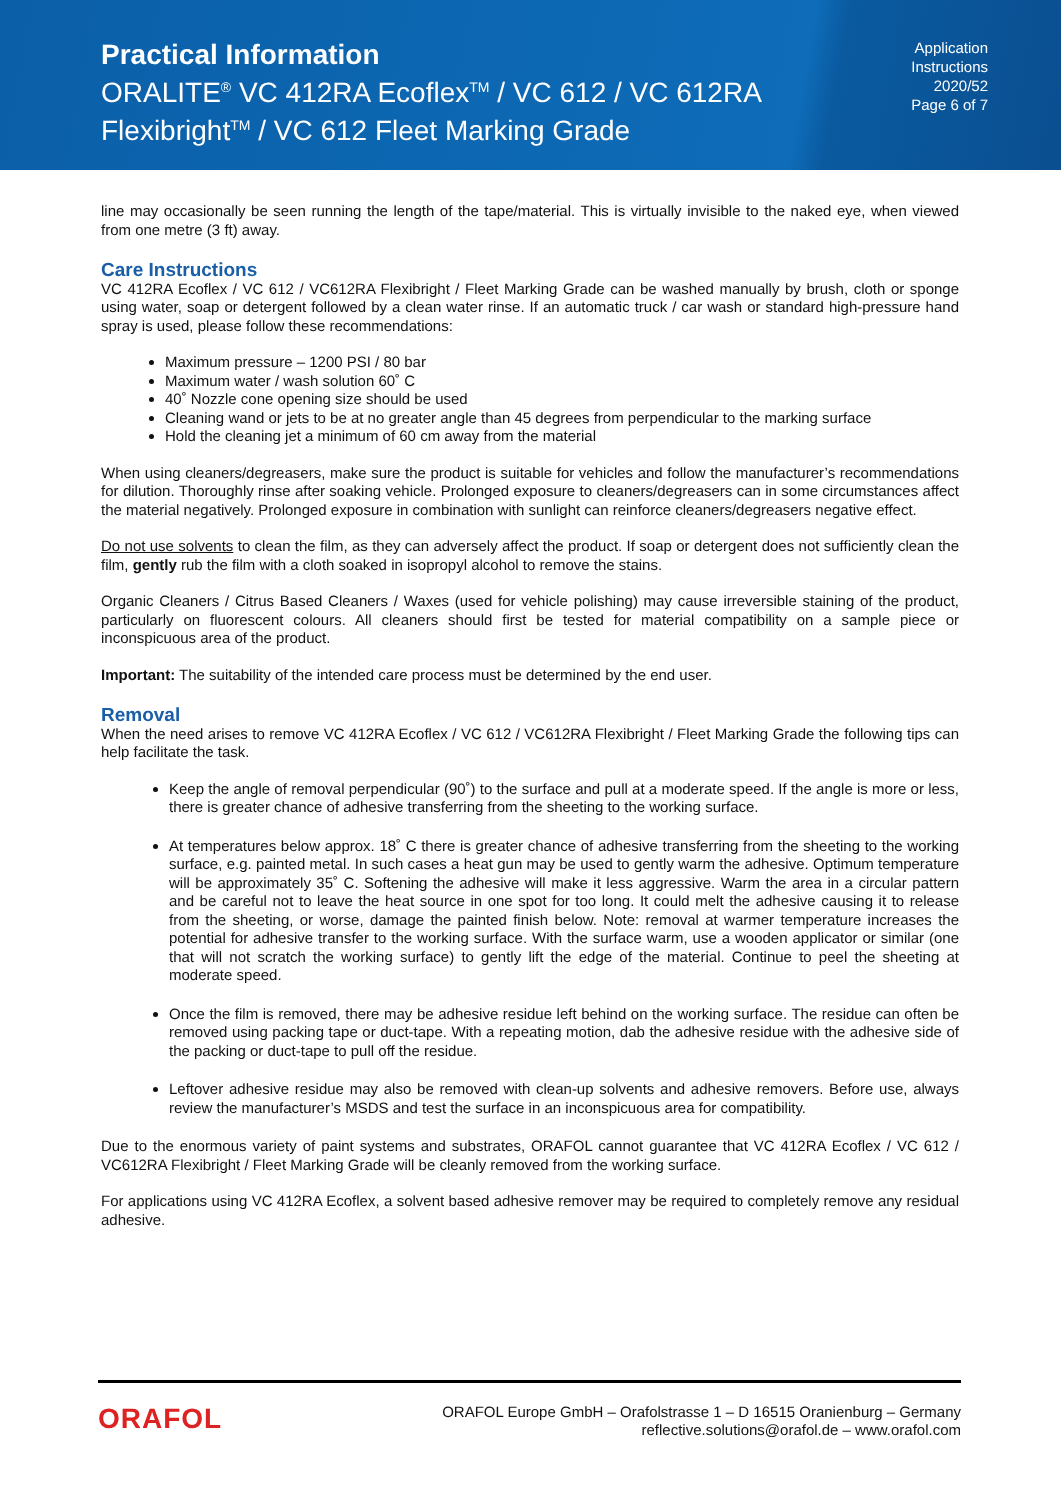Practical Information
ORALITE<sup>®</sup> VC 412RA Ecoflex<sup>TM</sup> / VC 612 / VC 612RA
Flexibright<sup>TM</sup> / VC 612 Fleet Marking Grade
Application
Instructions
2020/52
Page 6 of 7
line may occasionally be seen running the length of the tape/material. This is virtually invisible to the naked eye, when viewed from one metre (3 ft) away.
Care Instructions
VC 412RA Ecoflex / VC 612 / VC612RA Flexibright / Fleet Marking Grade can be washed manually by brush, cloth or sponge using water, soap or detergent followed by a clean water rinse. If an automatic truck / car wash or standard high-pressure hand spray is used, please follow these recommendations:
Maximum pressure – 1200 PSI / 80 bar
Maximum water / wash solution 60˚ C
40˚ Nozzle cone opening size should be used
Cleaning wand or jets to be at no greater angle than 45 degrees from perpendicular to the marking surface
Hold the cleaning jet a minimum of 60 cm away from the material
When using cleaners/degreasers, make sure the product is suitable for vehicles and follow the manufacturer’s recommendations for dilution. Thoroughly rinse after soaking vehicle. Prolonged exposure to cleaners/degreasers can in some circumstances affect the material negatively. Prolonged exposure in combination with sunlight can reinforce cleaners/degreasers negative effect.
Do not use solvents to clean the film, as they can adversely affect the product. If soap or detergent does not sufficiently clean the film, gently rub the film with a cloth soaked in isopropyl alcohol to remove the stains.
Organic Cleaners / Citrus Based Cleaners / Waxes (used for vehicle polishing) may cause irreversible staining of the product, particularly on fluorescent colours. All cleaners should first be tested for material compatibility on a sample piece or inconspicuous area of the product.
Important: The suitability of the intended care process must be determined by the end user.
Removal
When the need arises to remove VC 412RA Ecoflex / VC 612 / VC612RA Flexibright / Fleet Marking Grade the following tips can help facilitate the task.
Keep the angle of removal perpendicular (90˚) to the surface and pull at a moderate speed. If the angle is more or less, there is greater chance of adhesive transferring from the sheeting to the working surface.
At temperatures below approx. 18˚ C there is greater chance of adhesive transferring from the sheeting to the working surface, e.g. painted metal. In such cases a heat gun may be used to gently warm the adhesive. Optimum temperature will be approximately 35˚ C. Softening the adhesive will make it less aggressive. Warm the area in a circular pattern and be careful not to leave the heat source in one spot for too long. It could melt the adhesive causing it to release from the sheeting, or worse, damage the painted finish below. Note: removal at warmer temperature increases the potential for adhesive transfer to the working surface. With the surface warm, use a wooden applicator or similar (one that will not scratch the working surface) to gently lift the edge of the material. Continue to peel the sheeting at moderate speed.
Once the film is removed, there may be adhesive residue left behind on the working surface. The residue can often be removed using packing tape or duct-tape. With a repeating motion, dab the adhesive residue with the adhesive side of the packing or duct-tape to pull off the residue.
Leftover adhesive residue may also be removed with clean-up solvents and adhesive removers. Before use, always review the manufacturer’s MSDS and test the surface in an inconspicuous area for compatibility.
Due to the enormous variety of paint systems and substrates, ORAFOL cannot guarantee that VC 412RA Ecoflex / VC 612 / VC612RA Flexibright / Fleet Marking Grade will be cleanly removed from the working surface.
For applications using VC 412RA Ecoflex, a solvent based adhesive remover may be required to completely remove any residual adhesive.
ORAFOL
ORAFOL Europe GmbH – Orafolstrasse 1 – D 16515 Oranienburg – Germany
reflective.solutions@orafol.de – www.orafol.com